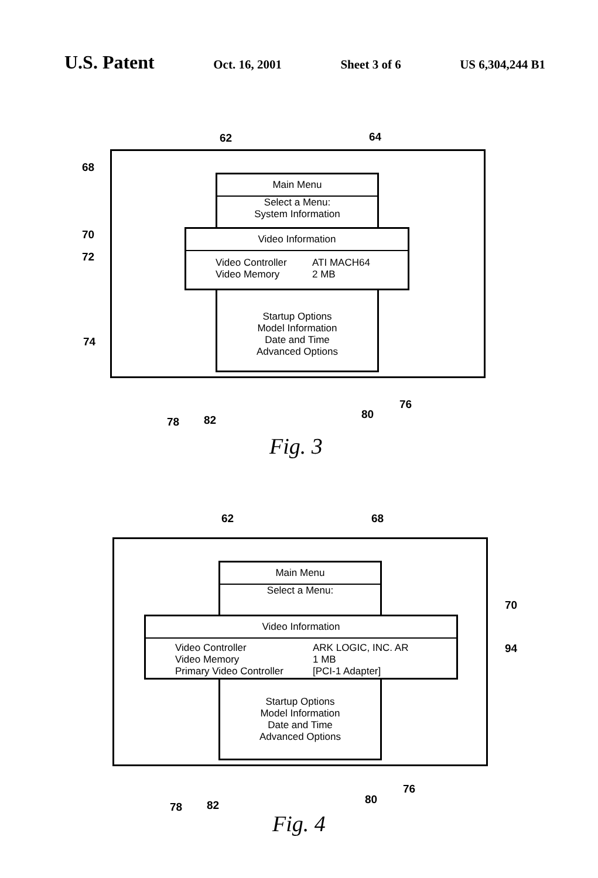U.S. Patent
Oct. 16, 2001 Sheet 3 of 6 US 6,304,244 B1
62 64
68
70
72
74
Main Menu
Select a Menu:
System Information
Startup Options
Model Information
Date and Time
Advanced Options
Video Information
Video Controller ATI MACH64
Video Memory 2 MB
78 82 80
76
Fig. 3
62 68
70
94
Main Menu
Select a Menu:
Startup Options
Model Information
Date and Time
Advanced Options
Video Information
Video Controller ARK LOGIC, INC. AR
Video Memory 1 MB
Primary Video Controller
[PCI-1 Adapter]
78 82 80
76
Fig. 4